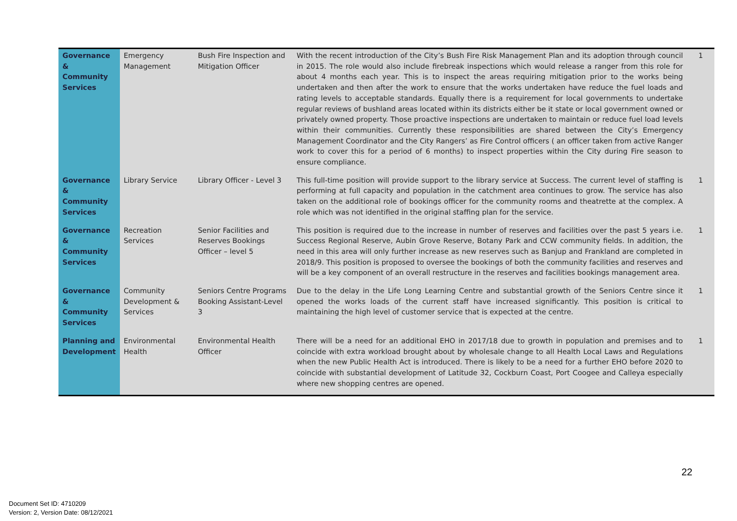| Governance & Community Services | Emergency Management | Bush Fire Inspection and Mitigation Officer | With the recent introduction of the City’s Bush Fire Risk Management Plan and its adoption through council in 2015. The role would also include firebreak inspections which would release a ranger from this role for about 4 months each year. This is to inspect the areas requiring mitigation prior to the works being undertaken and then after the work to ensure that the works undertaken have reduce the fuel loads and rating levels to acceptable standards. Equally there is a requirement for local governments to undertake regular reviews of bushland areas located within its districts either be it state or local government owned or privately owned property. Those proactive inspections are undertaken to maintain or reduce fuel load levels within their communities. Currently these responsibilities are shared between the City’s Emergency Management Coordinator and the City Rangers’ as Fire Control officers ( an officer taken from active Ranger work to cover this for a period of 6 months) to inspect properties within the City during Fire season to ensure compliance. | 1 |
| Governance & Community Services | Library Service | Library Officer - Level 3 | This full-time position will provide support to the library service at Success. The current level of staffing is performing at full capacity and population in the catchment area continues to grow. The service has also taken on the additional role of bookings officer for the community rooms and theatrette at the complex. A role which was not identified in the original staffing plan for the service. | 1 |
| Governance & Community Services | Recreation Services | Senior Facilities and Reserves Bookings Officer – level 5 | This position is required due to the increase in number of reserves and facilities over the past 5 years i.e. Success Regional Reserve, Aubin Grove Reserve, Botany Park and CCW community fields. In addition, the need in this area will only further increase as new reserves such as Banjup and Frankland are completed in 2018/9. This position is proposed to oversee the bookings of both the community facilities and reserves and will be a key component of an overall restructure in the reserves and facilities bookings management area. | 1 |
| Governance & Community Services | Community Development & Services | Seniors Centre Programs Booking Assistant-Level 3 | Due to the delay in the Life Long Learning Centre and substantial growth of the Seniors Centre since it opened the works loads of the current staff have increased significantly. This position is critical to maintaining the high level of customer service that is expected at the centre. | 1 |
| Planning and Development | Environmental Health | Environmental Health Officer | There will be a need for an additional EHO in 2017/18 due to growth in population and premises and to coincide with extra workload brought about by wholesale change to all Health Local Laws and Regulations when the new Public Health Act is introduced. There is likely to be a need for a further EHO before 2020 to coincide with substantial development of Latitude 32, Cockburn Coast, Port Coogee and Calleya especially where new shopping centres are opened. | 1 |
22
Document Set ID: 4710209
Version: 2, Version Date: 08/12/2021